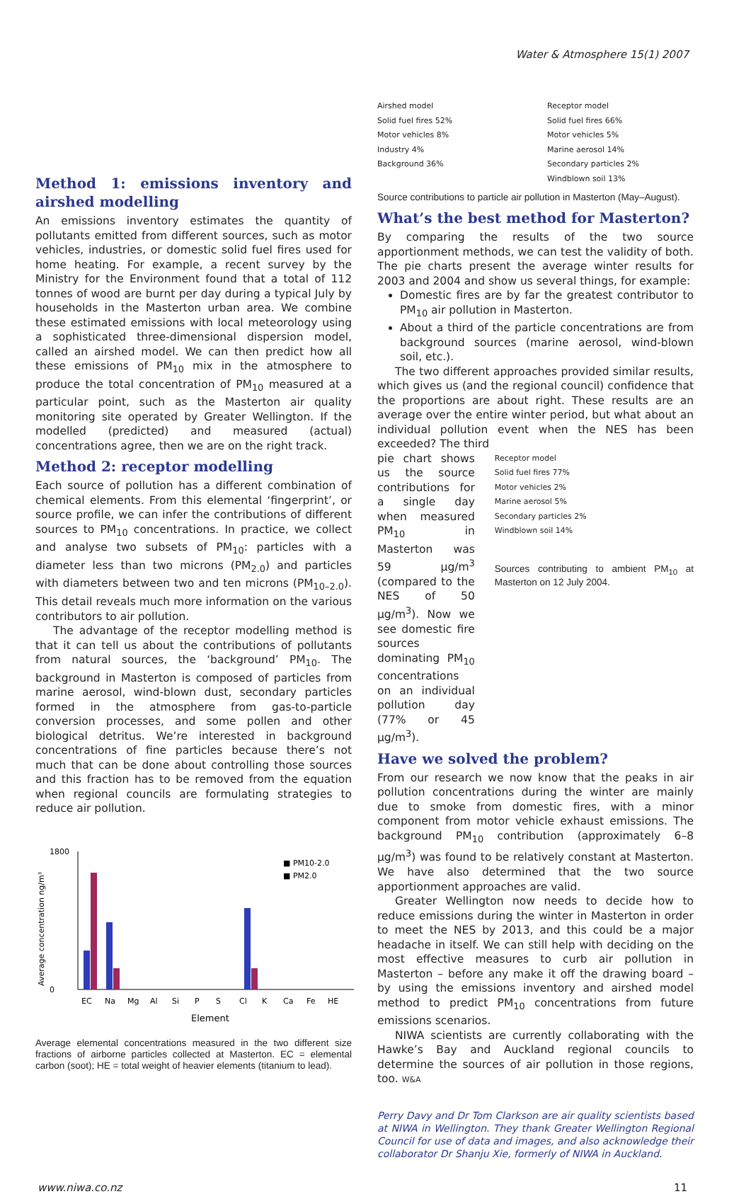Water & Atmosphere 15(1) 2007
Method 1: emissions inventory and airshed modelling
An emissions inventory estimates the quantity of pollutants emitted from different sources, such as motor vehicles, industries, or domestic solid fuel fires used for home heating. For example, a recent survey by the Ministry for the Environment found that a total of 112 tonnes of wood are burnt per day during a typical July by households in the Masterton urban area. We combine these estimated emissions with local meteorology using a sophisticated three-dimensional dispersion model, called an airshed model. We can then predict how all these emissions of PM<sub>10</sub> mix in the atmosphere to produce the total concentration of PM<sub>10</sub> measured at a particular point, such as the Masterton air quality monitoring site operated by Greater Wellington. If the modelled (predicted) and measured (actual) concentrations agree, then we are on the right track.
Method 2: receptor modelling
Each source of pollution has a different combination of chemical elements. From this elemental ‘fingerprint’, or source profile, we can infer the contributions of different sources to PM<sub>10</sub> concentrations. In practice, we collect and analyse two subsets of PM<sub>10</sub>: particles with a diameter less than two microns (PM<sub>2.0</sub>) and particles with diameters between two and ten microns (PM<sub>10–2.0</sub>). This detail reveals much more information on the various contributors to air pollution.
The advantage of the receptor modelling method is that it can tell us about the contributions of pollutants from natural sources, the ‘background’ PM<sub>10</sub>. The background in Masterton is composed of particles from marine aerosol, wind-blown dust, secondary particles formed in the atmosphere from gas-to-particle conversion processes, and some pollen and other biological detritus. We’re interested in background concentrations of fine particles because there’s not much that can be done about controlling those sources and this fraction has to be removed from the equation when regional councils are formulating strategies to reduce air pollution.
Average concentration ng/m³
1800
0
■ PM10-2.0
■ PM2.0
EC
Na
Mg
Al
Si
P
S
Cl
K
Ca
Fe
HE
Element
Average elemental concentrations measured in the two different size fractions of airborne particles collected at Masterton. EC = elemental carbon (soot); HE = total weight of heavier elements (titanium to lead).
Airshed model
Solid fuel fires 52%
Motor vehicles 8%
Industry 4%
Background 36%
Receptor model
Solid fuel fires 66%
Motor vehicles 5%
Marine aerosol 14%
Secondary particles 2%
Windblown soil 13%
Source contributions to particle air pollution in Masterton (May–August).
What’s the best method for Masterton?
By comparing the results of the two source apportionment methods, we can test the validity of both. The pie charts present the average winter results for 2003 and 2004 and show us several things, for example:
Domestic fires are by far the greatest contributor to PM<sub>10</sub> air pollution in Masterton.
About a third of the particle concentrations are from background sources (marine aerosol, wind-blown soil, etc.).
The two different approaches provided similar results, which gives us (and the regional council) confidence that the proportions are about right. These results are an average over the entire winter period, but what about an individual pollution event when the NES has been exceeded? The third
pie chart shows us the source contributions for a single day when measured PM<sub>10</sub> in Masterton was 59 µg/m<sup>3</sup> (compared to the NES of 50 µg/m<sup>3</sup>). Now we see domestic fire sources dominating PM<sub>10</sub> concentrations on an individual pollution day (77% or 45 µg/m<sup>3</sup>).
Receptor model
Solid fuel fires 77%
Motor vehicles 2%
Marine aerosol 5%
Secondary particles 2%
Windblown soil 14%
Sources contributing to ambient PM<sub>10</sub> at Masterton on 12 July 2004.
Have we solved the problem?
From our research we now know that the peaks in air pollution concentrations during the winter are mainly due to smoke from domestic fires, with a minor component from motor vehicle exhaust emissions. The background PM<sub>10</sub> contribution (approximately 6–8 µg/m<sup>3</sup>) was found to be relatively constant at Masterton. We have also determined that the two source apportionment approaches are valid.
Greater Wellington now needs to decide how to reduce emissions during the winter in Masterton in order to meet the NES by 2013, and this could be a major headache in itself. We can still help with deciding on the most effective measures to curb air pollution in Masterton – before any make it off the drawing board – by using the emissions inventory and airshed model method to predict PM<sub>10</sub> concentrations from future emissions scenarios.
NIWA scientists are currently collaborating with the Hawke’s Bay and Auckland regional councils to determine the sources of air pollution in those regions, too. W&A
Perry Davy and Dr Tom Clarkson are air quality scientists based at NIWA in Wellington. They thank Greater Wellington Regional Council for use of data and images, and also acknowledge their collaborator Dr Shanju Xie, formerly of NIWA in Auckland.
www.niwa.co.nz 11